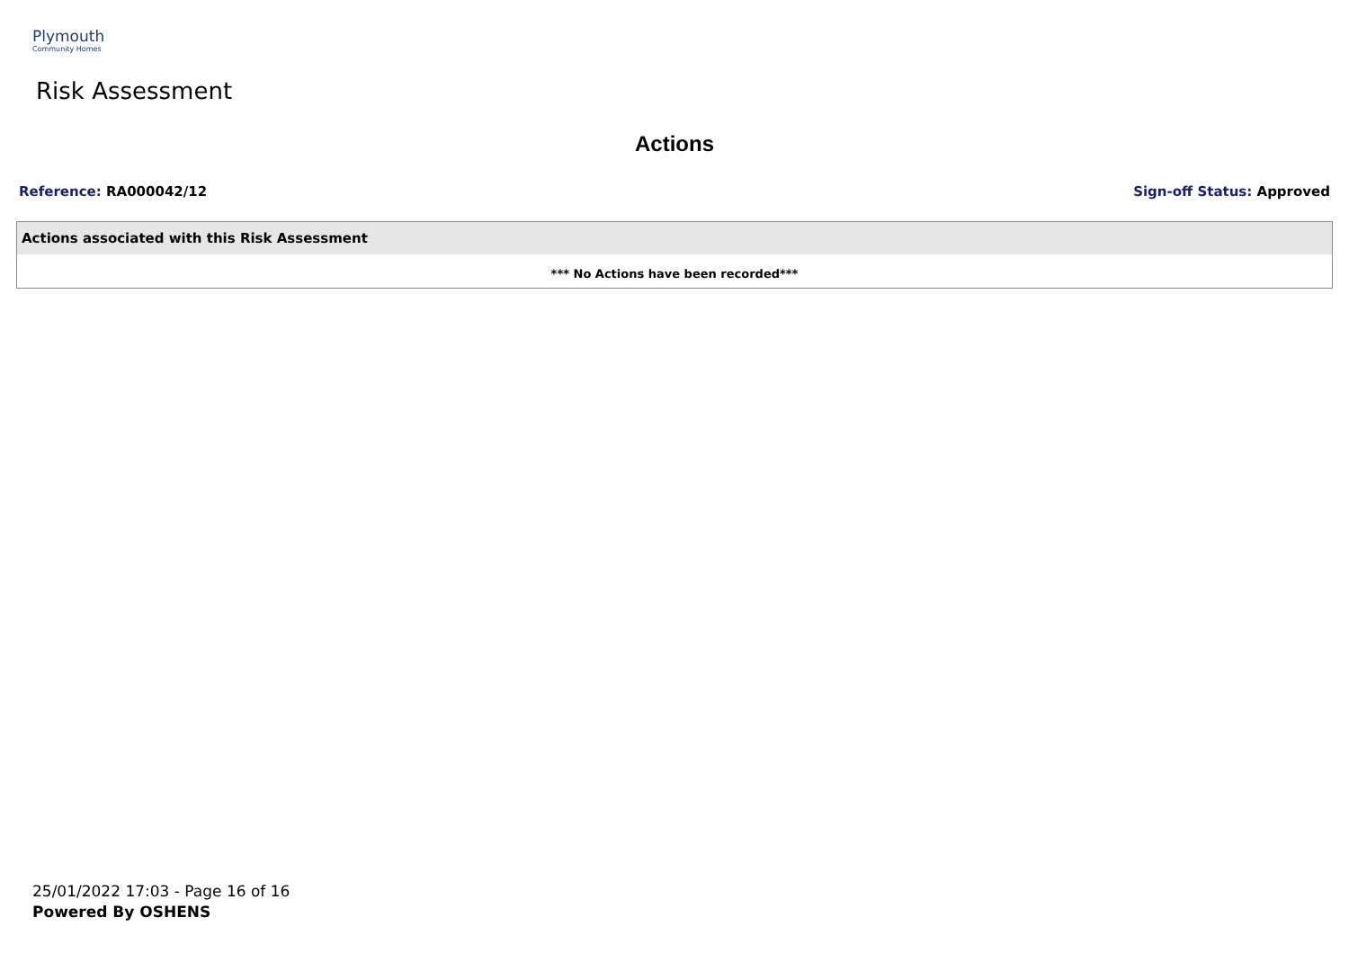Plymouth
Community Homes
Risk Assessment
Actions
Reference: RA000042/12 Sign-off Status: Approved
| Actions associated with this Risk Assessment |
| --- |
| *** No Actions have been recorded*** |
25/01/2022 17:03 - Page 16 of 16
Powered By OSHENS